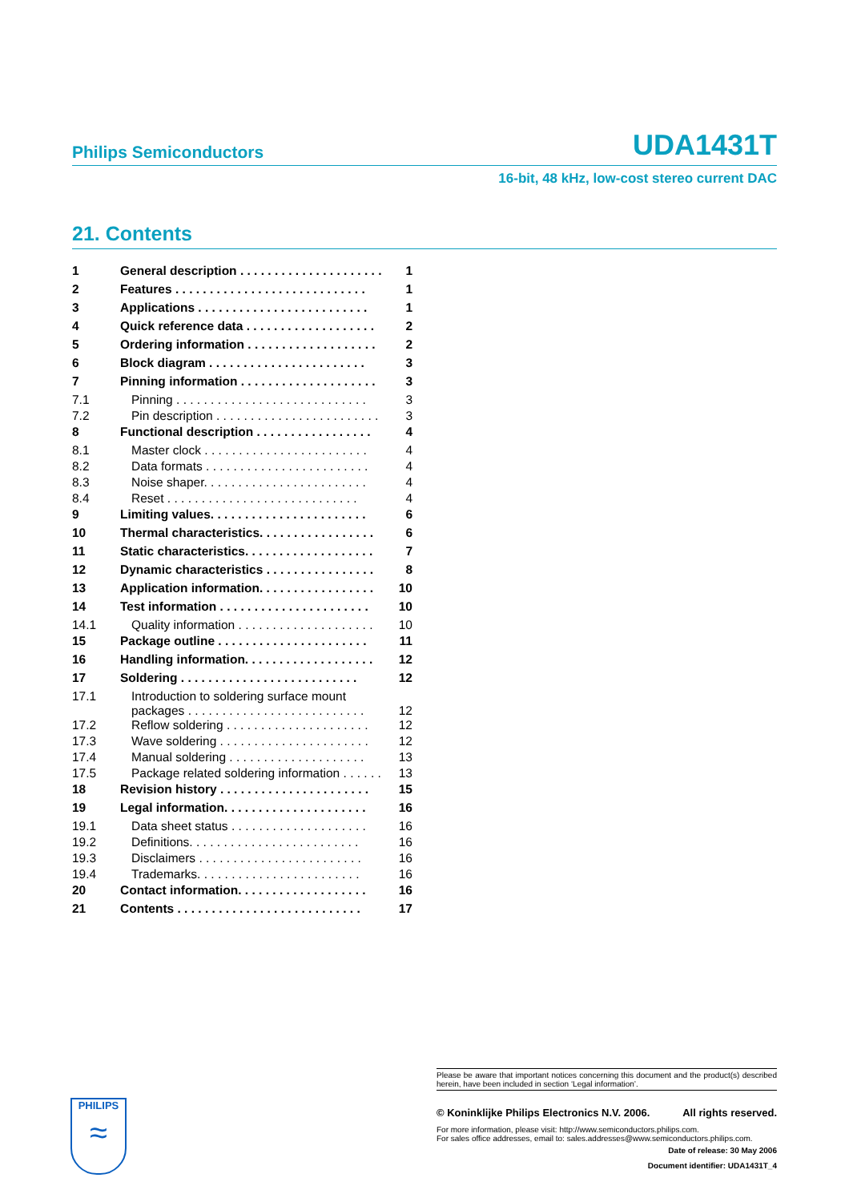Philips Semiconductors UDA1431T
16-bit, 48 kHz, low-cost stereo current DAC
21. Contents
| 1 | General description . . . . . . . . . . . . . . . . . . . . . | 1 |
| 2 | Features . . . . . . . . . . . . . . . . . . . . . . . . . . . . | 1 |
| 3 | Applications . . . . . . . . . . . . . . . . . . . . . . . . . | 1 |
| 4 | Quick reference data . . . . . . . . . . . . . . . . . . . | 2 |
| 5 | Ordering information . . . . . . . . . . . . . . . . . . . | 2 |
| 6 | Block diagram . . . . . . . . . . . . . . . . . . . . . . . | 3 |
| 7 | Pinning information . . . . . . . . . . . . . . . . . . . . | 3 |
| 7.1 | Pinning . . . . . . . . . . . . . . . . . . . . . . . . . . . . | 3 |
| 7.2 | Pin description . . . . . . . . . . . . . . . . . . . . . . . . | 3 |
| 8 | Functional description . . . . . . . . . . . . . . . . . | 4 |
| 8.1 | Master clock . . . . . . . . . . . . . . . . . . . . . . . . | 4 |
| 8.2 | Data formats . . . . . . . . . . . . . . . . . . . . . . . . | 4 |
| 8.3 | Noise shaper. . . . . . . . . . . . . . . . . . . . . . . . | 4 |
| 8.4 | Reset . . . . . . . . . . . . . . . . . . . . . . . . . . . . | 4 |
| 9 | Limiting values. . . . . . . . . . . . . . . . . . . . . . . | 6 |
| 10 | Thermal characteristics. . . . . . . . . . . . . . . . . | 6 |
| 11 | Static characteristics. . . . . . . . . . . . . . . . . . . | 7 |
| 12 | Dynamic characteristics . . . . . . . . . . . . . . . . | 8 |
| 13 | Application information. . . . . . . . . . . . . . . . . | 10 |
| 14 | Test information . . . . . . . . . . . . . . . . . . . . . . | 10 |
| 14.1 | Quality information . . . . . . . . . . . . . . . . . . . . | 10 |
| 15 | Package outline . . . . . . . . . . . . . . . . . . . . . . | 11 |
| 16 | Handling information. . . . . . . . . . . . . . . . . . . | 12 |
| 17 | Soldering . . . . . . . . . . . . . . . . . . . . . . . . . . | 12 |
| 17.1 | Introduction to soldering surface mount packages . . . . . . . . . . . . . . . . . . . . . . . . . . | 12 |
| 17.2 | Reflow soldering . . . . . . . . . . . . . . . . . . . . . | 12 |
| 17.3 | Wave soldering . . . . . . . . . . . . . . . . . . . . . . | 12 |
| 17.4 | Manual soldering . . . . . . . . . . . . . . . . . . . . | 13 |
| 17.5 | Package related soldering information . . . . . . | 13 |
| 18 | Revision history . . . . . . . . . . . . . . . . . . . . . . | 15 |
| 19 | Legal information. . . . . . . . . . . . . . . . . . . . . | 16 |
| 19.1 | Data sheet status . . . . . . . . . . . . . . . . . . . . | 16 |
| 19.2 | Definitions. . . . . . . . . . . . . . . . . . . . . . . . . | 16 |
| 19.3 | Disclaimers . . . . . . . . . . . . . . . . . . . . . . . . | 16 |
| 19.4 | Trademarks. . . . . . . . . . . . . . . . . . . . . . . . | 16 |
| 20 | Contact information. . . . . . . . . . . . . . . . . . . | 16 |
| 21 | Contents . . . . . . . . . . . . . . . . . . . . . . . . . . . | 17 |
PHILIPS
≈
Please be aware that important notices concerning this document and the product(s) described herein, have been included in section ‘Legal information’.
© Koninklijke Philips Electronics N.V. 2006. All rights reserved.
For more information, please visit: http://www.semiconductors.philips.com.
For sales office addresses, email to: sales.addresses@www.semiconductors.philips.com.
Date of release: 30 May 2006
Document identifier: UDA1431T_4